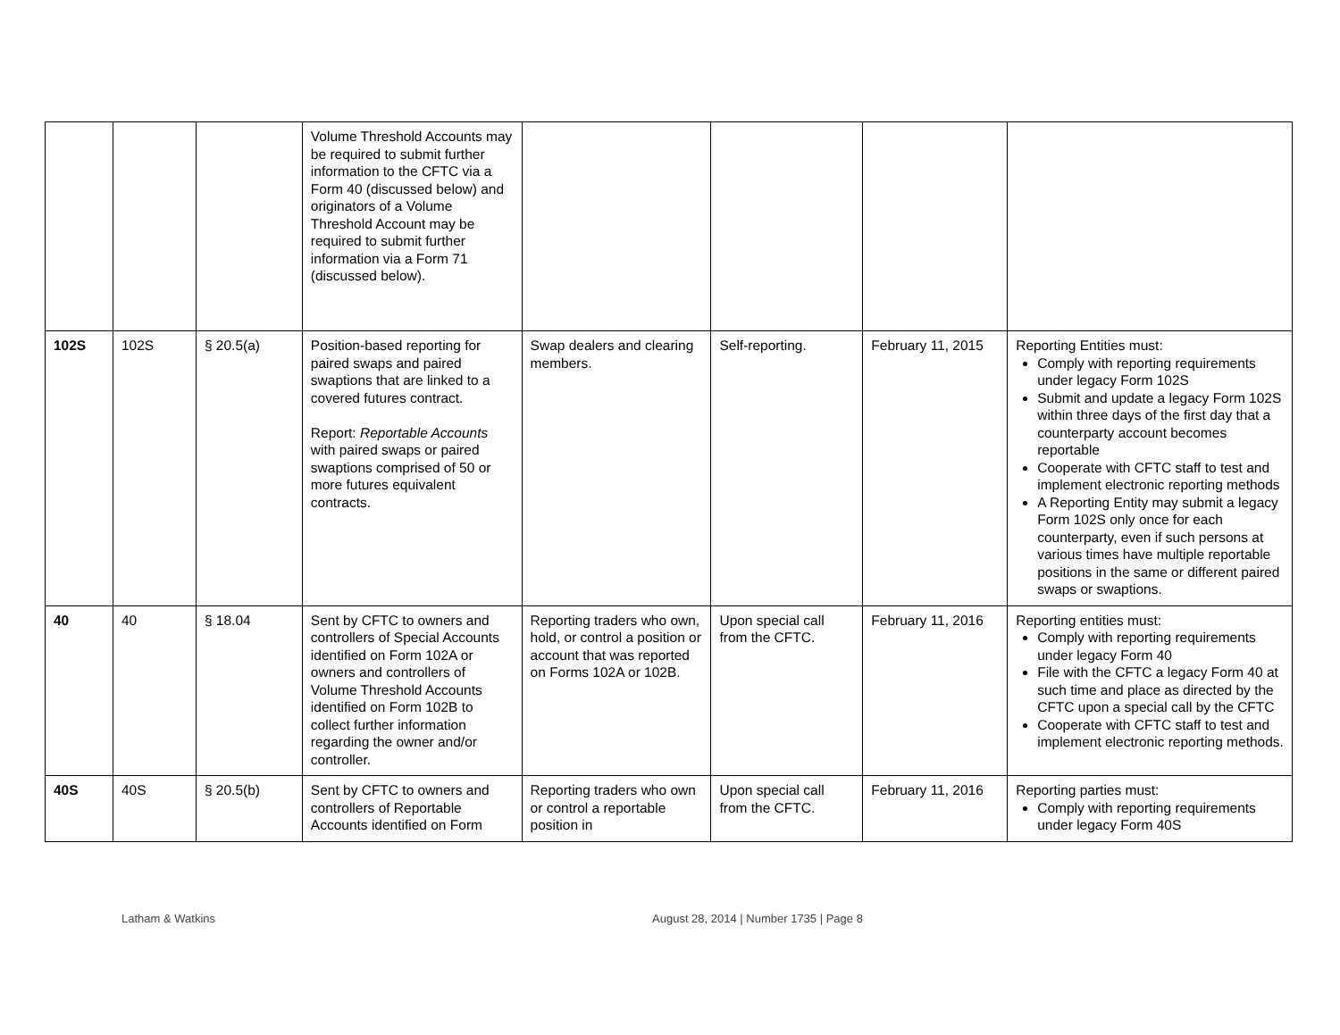| | | | Volume Threshold Accounts may be required to submit further information to the CFTC via a Form 40 (discussed below) and originators of a Volume Threshold Account may be required to submit further information via a Form 71 (discussed below). | | | | |
| 102S | 102S | § 20.5(a) | Position-based reporting for paired swaps and paired swaptions that are linked to a covered futures contract. Report: Reportable Accounts with paired swaps or paired swaptions comprised of 50 or more futures equivalent contracts. | Swap dealers and clearing members. | Self-reporting. | February 11, 2015 | Reporting Entities must: Comply with reporting requirements under legacy Form 102S Submit and update a legacy Form 102S within three days of the first day that a counterparty account becomes reportable Cooperate with CFTC staff to test and implement electronic reporting methods A Reporting Entity may submit a legacy Form 102S only once for each counterparty, even if such persons at various times have multiple reportable positions in the same or different paired swaps or swaptions. |
| 40 | 40 | § 18.04 | Sent by CFTC to owners and controllers of Special Accounts identified on Form 102A or owners and controllers of Volume Threshold Accounts identified on Form 102B to collect further information regarding the owner and/or controller. | Reporting traders who own, hold, or control a position or account that was reported on Forms 102A or 102B. | Upon special call from the CFTC. | February 11, 2016 | Reporting entities must: Comply with reporting requirements under legacy Form 40 File with the CFTC a legacy Form 40 at such time and place as directed by the CFTC upon a special call by the CFTC Cooperate with CFTC staff to test and implement electronic reporting methods. |
| 40S | 40S | § 20.5(b) | Sent by CFTC to owners and controllers of Reportable Accounts identified on Form | Reporting traders who own or control a reportable position in | Upon special call from the CFTC. | February 11, 2016 | Reporting parties must: Comply with reporting requirements under legacy Form 40S |
Latham & Watkins August 28, 2014 | Number 1735 | Page 8